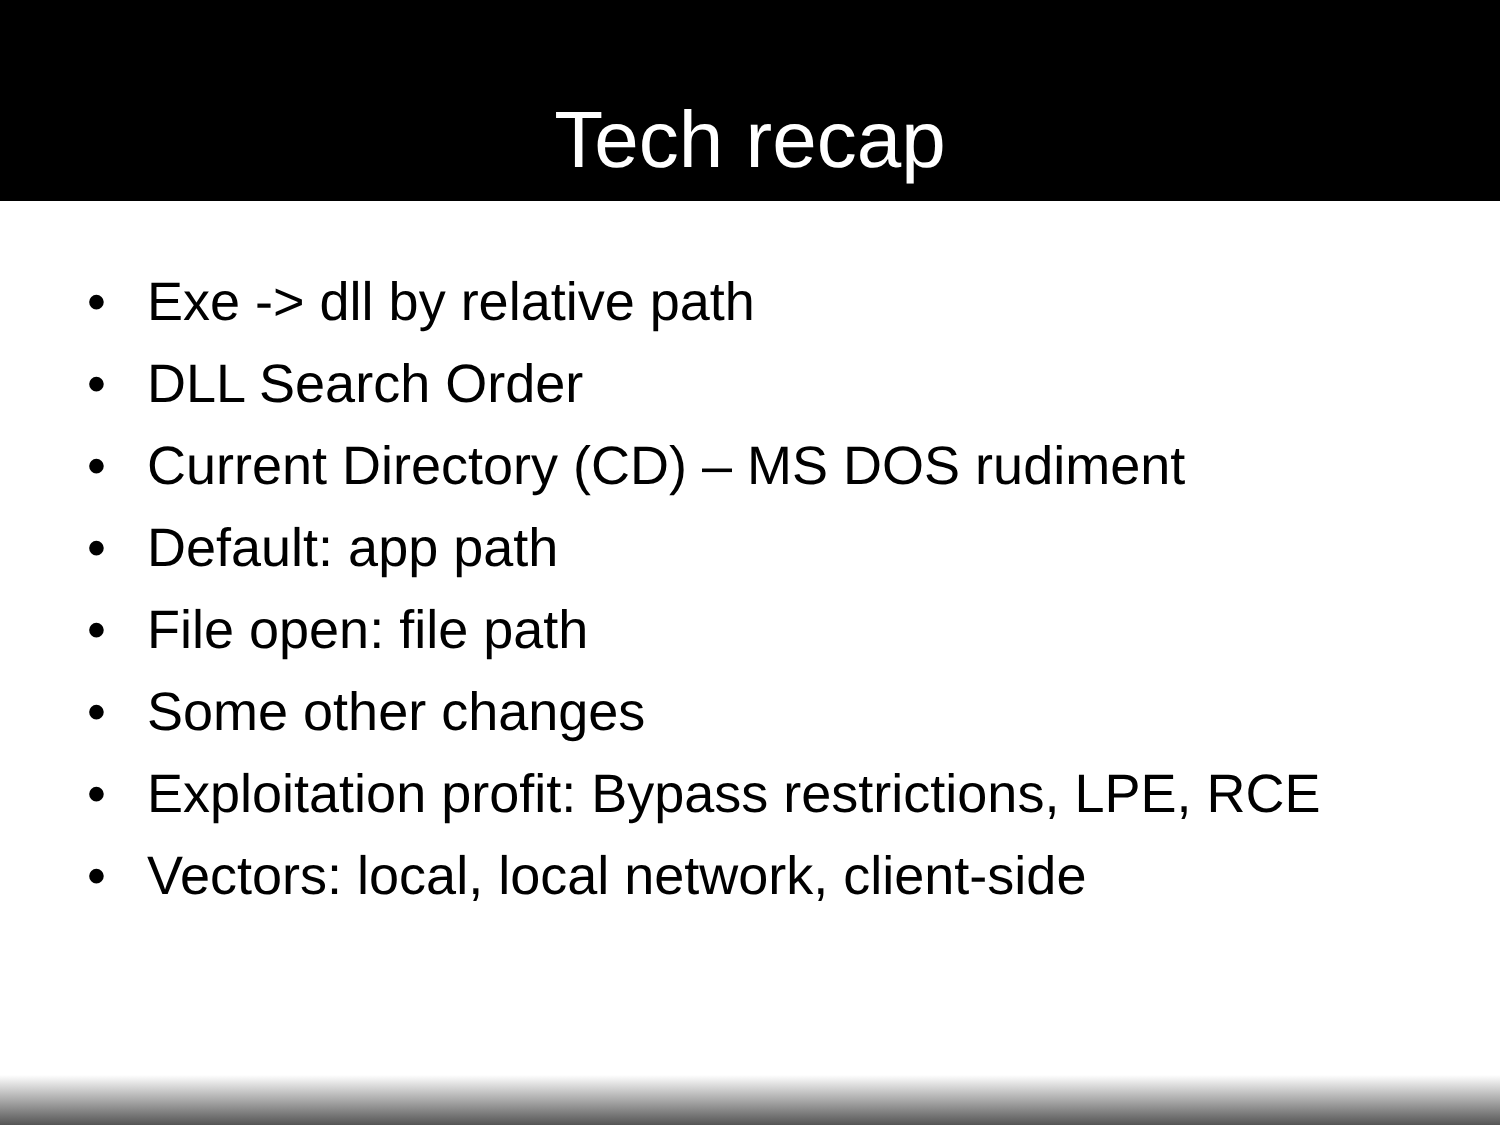Tech recap
• Exe -> dll by relative path
• DLL Search Order
• Current Directory (CD) – MS DOS rudiment
• Default: app path
• File open: file path
• Some other changes
• Exploitation profit: Bypass restrictions, LPE, RCE
• Vectors: local, local network, client-side